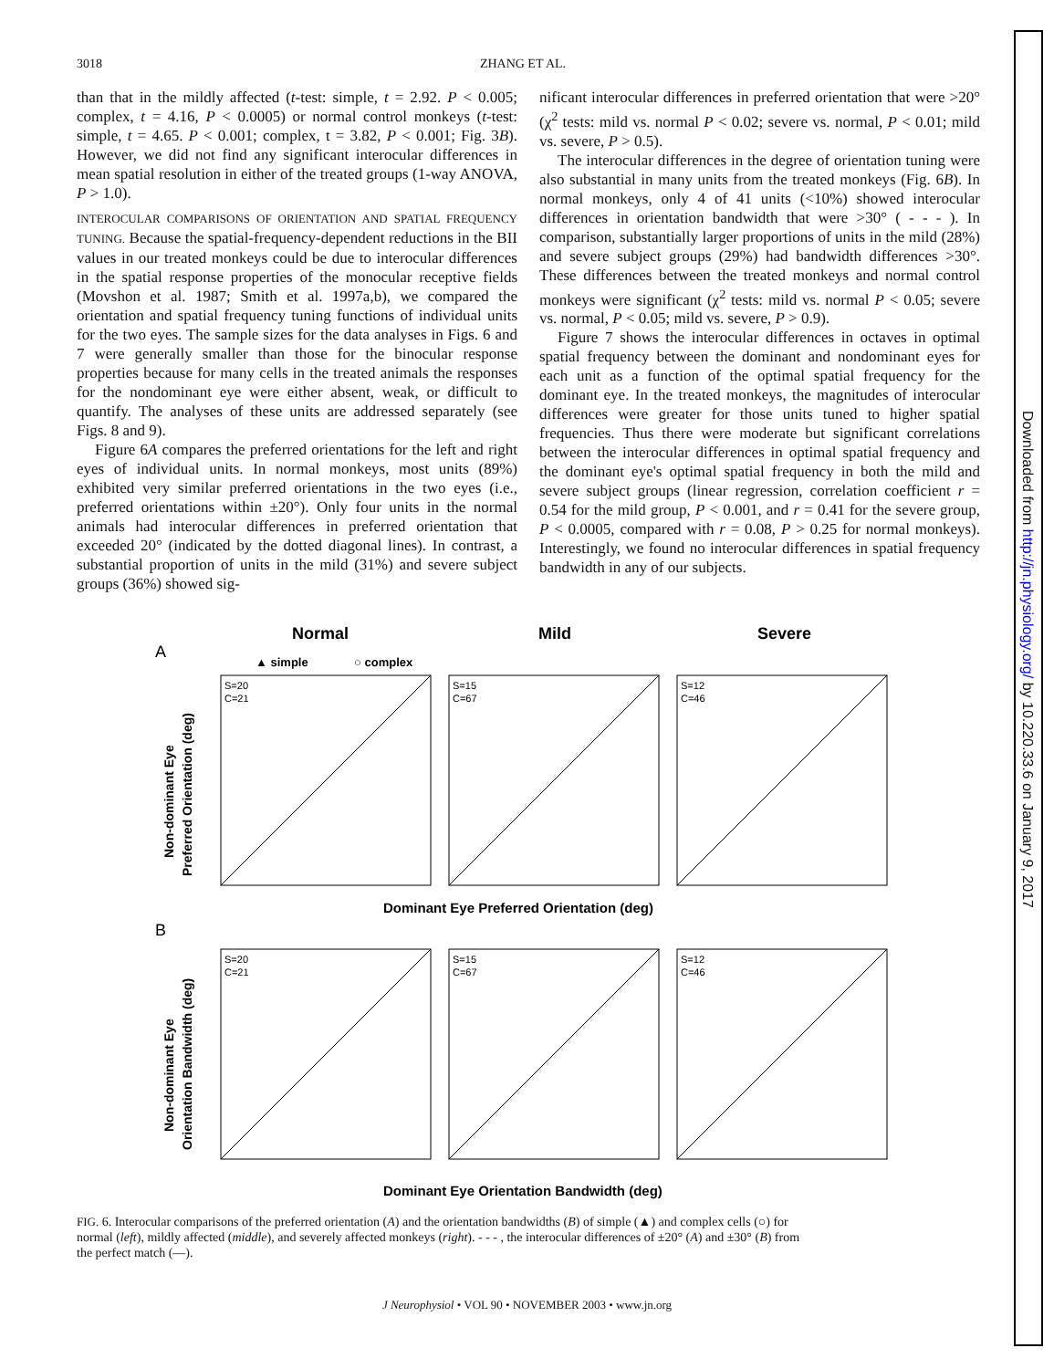3018 ZHANG ET AL.
than that in the mildly affected (t-test: simple, t = 2.92. P < 0.005; complex, t = 4.16, P < 0.0005) or normal control monkeys (t-test: simple, t = 4.65. P < 0.001; complex, t = 3.82, P < 0.001; Fig. 3B). However, we did not find any significant interocular differences in mean spatial resolution in either of the treated groups (1-way ANOVA, P > 1.0).
INTEROCULAR COMPARISONS OF ORIENTATION AND SPATIAL FREQUENCY TUNING. Because the spatial-frequency-dependent reductions in the BII values in our treated monkeys could be due to interocular differences in the spatial response properties of the monocular receptive fields (Movshon et al. 1987; Smith et al. 1997a,b), we compared the orientation and spatial frequency tuning functions of individual units for the two eyes. The sample sizes for the data analyses in Figs. 6 and 7 were generally smaller than those for the binocular response properties because for many cells in the treated animals the responses for the nondominant eye were either absent, weak, or difficult to quantify. The analyses of these units are addressed separately (see Figs. 8 and 9).
Figure 6A compares the preferred orientations for the left and right eyes of individual units. In normal monkeys, most units (89%) exhibited very similar preferred orientations in the two eyes (i.e., preferred orientations within ±20°). Only four units in the normal animals had interocular differences in preferred orientation that exceeded 20° (indicated by the dotted diagonal lines). In contrast, a substantial proportion of units in the mild (31%) and severe subject groups (36%) showed sig-
nificant interocular differences in preferred orientation that were >20° (χ<sup>2</sup> tests: mild vs. normal P < 0.02; severe vs. normal, P < 0.01; mild vs. severe, P > 0.5).
The interocular differences in the degree of orientation tuning were also substantial in many units from the treated monkeys (Fig. 6B). In normal monkeys, only 4 of 41 units (<10%) showed interocular differences in orientation bandwidth that were >30° ( - - - ). In comparison, substantially larger proportions of units in the mild (28%) and severe subject groups (29%) had bandwidth differences >30°. These differences between the treated monkeys and normal control monkeys were significant (χ<sup>2</sup> tests: mild vs. normal P < 0.05; severe vs. normal, P < 0.05; mild vs. severe, P > 0.9).
Figure 7 shows the interocular differences in octaves in optimal spatial frequency between the dominant and nondominant eyes for each unit as a function of the optimal spatial frequency for the dominant eye. In the treated monkeys, the magnitudes of interocular differences were greater for those units tuned to higher spatial frequencies. Thus there were moderate but significant correlations between the interocular differences in optimal spatial frequency and the dominant eye's optimal spatial frequency in both the mild and severe subject groups (linear regression, correlation coefficient r = 0.54 for the mild group, P < 0.001, and r = 0.41 for the severe group, P < 0.0005, compared with r = 0.08, P > 0.25 for normal monkeys). Interestingly, we found no interocular differences in spatial frequency bandwidth in any of our subjects.
Normal
Mild
Severe
A
▲ simple
○ complex
Dominant Eye Preferred Orientation (deg)
B
Dominant Eye Orientation Bandwidth (deg)
Non-dominant Eye
Preferred Orientation (deg)
Non-dominant Eye
Orientation Bandwidth (deg)
S=20
C=21
S=15
C=67
S=12
C=46
S=20
C=21
S=15
C=67
S=12
C=46
FIG. 6. Interocular comparisons of the preferred orientation (A) and the orientation bandwidths (B) of simple (▲) and complex cells (○) for normal (left), mildly affected (middle), and severely affected monkeys (right). - - - , the interocular differences of ±20° (A) and ±30° (B) from the perfect match (—).
J Neurophysiol • VOL 90 • NOVEMBER 2003 • www.jn.org
Downloaded from http://jn.physiology.org/ by 10.220.33.6 on January 9, 2017